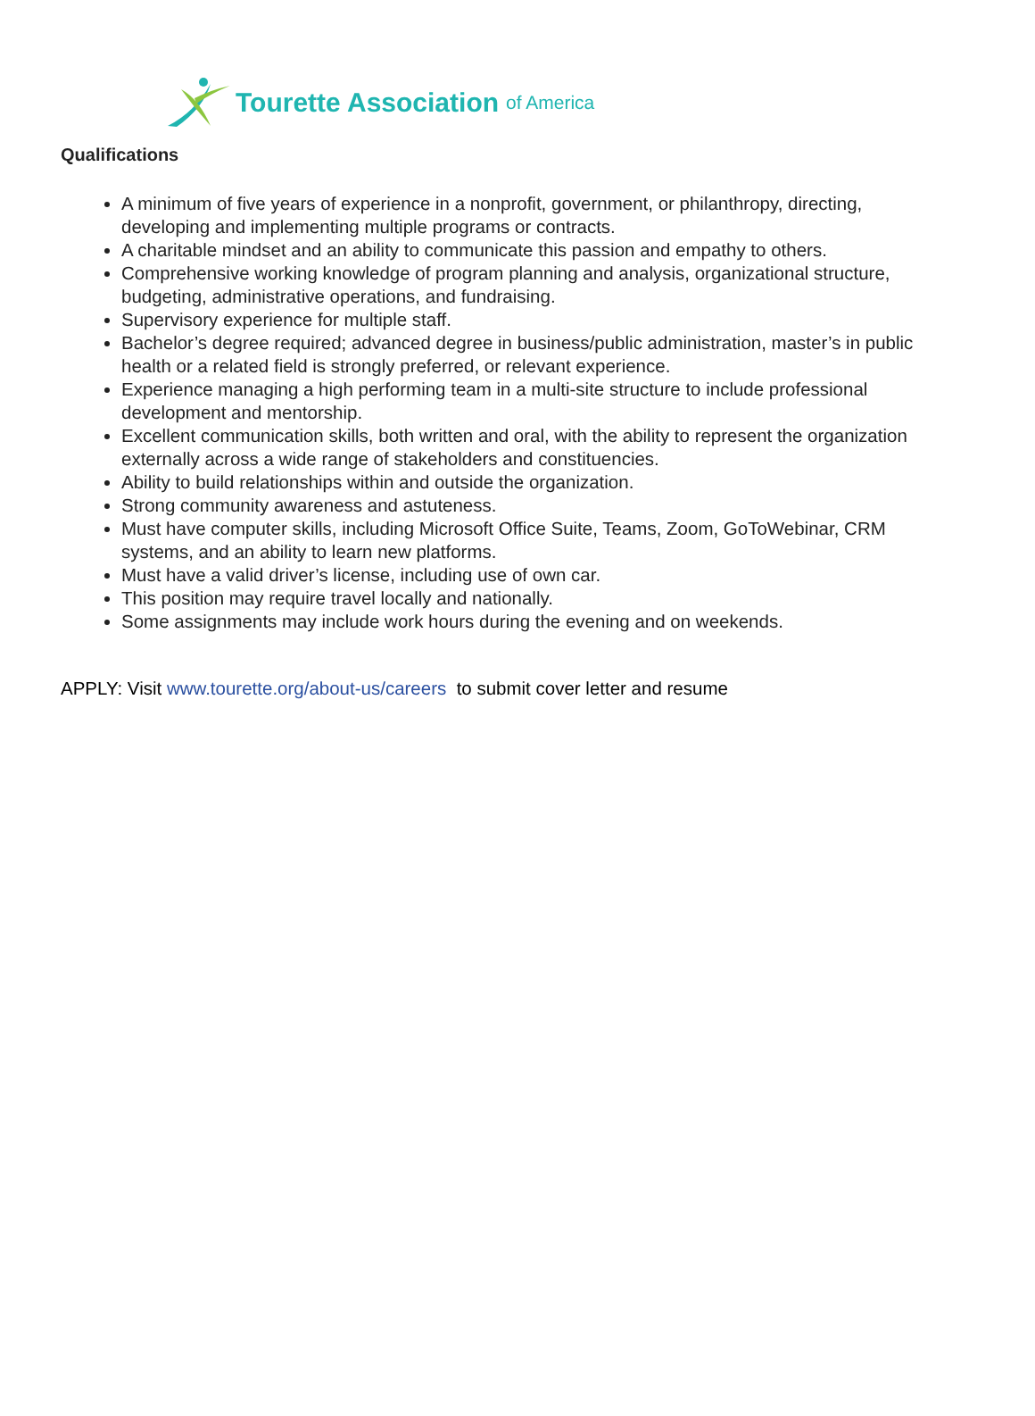Tourette Association of America
Qualifications
A minimum of five years of experience in a nonprofit, government, or philanthropy, directing, developing and implementing multiple programs or contracts.
A charitable mindset and an ability to communicate this passion and empathy to others.
Comprehensive working knowledge of program planning and analysis, organizational structure, budgeting, administrative operations, and fundraising.
Supervisory experience for multiple staff.
Bachelor’s degree required; advanced degree in business/public administration, master’s in public health or a related field is strongly preferred, or relevant experience.
Experience managing a high performing team in a multi-site structure to include professional development and mentorship.
Excellent communication skills, both written and oral, with the ability to represent the organization externally across a wide range of stakeholders and constituencies.
Ability to build relationships within and outside the organization.
Strong community awareness and astuteness.
Must have computer skills, including Microsoft Office Suite, Teams, Zoom, GoToWebinar, CRM systems, and an ability to learn new platforms.
Must have a valid driver’s license, including use of own car.
This position may require travel locally and nationally.
Some assignments may include work hours during the evening and on weekends.
APPLY: Visit www.tourette.org/about-us/careers to submit cover letter and resume